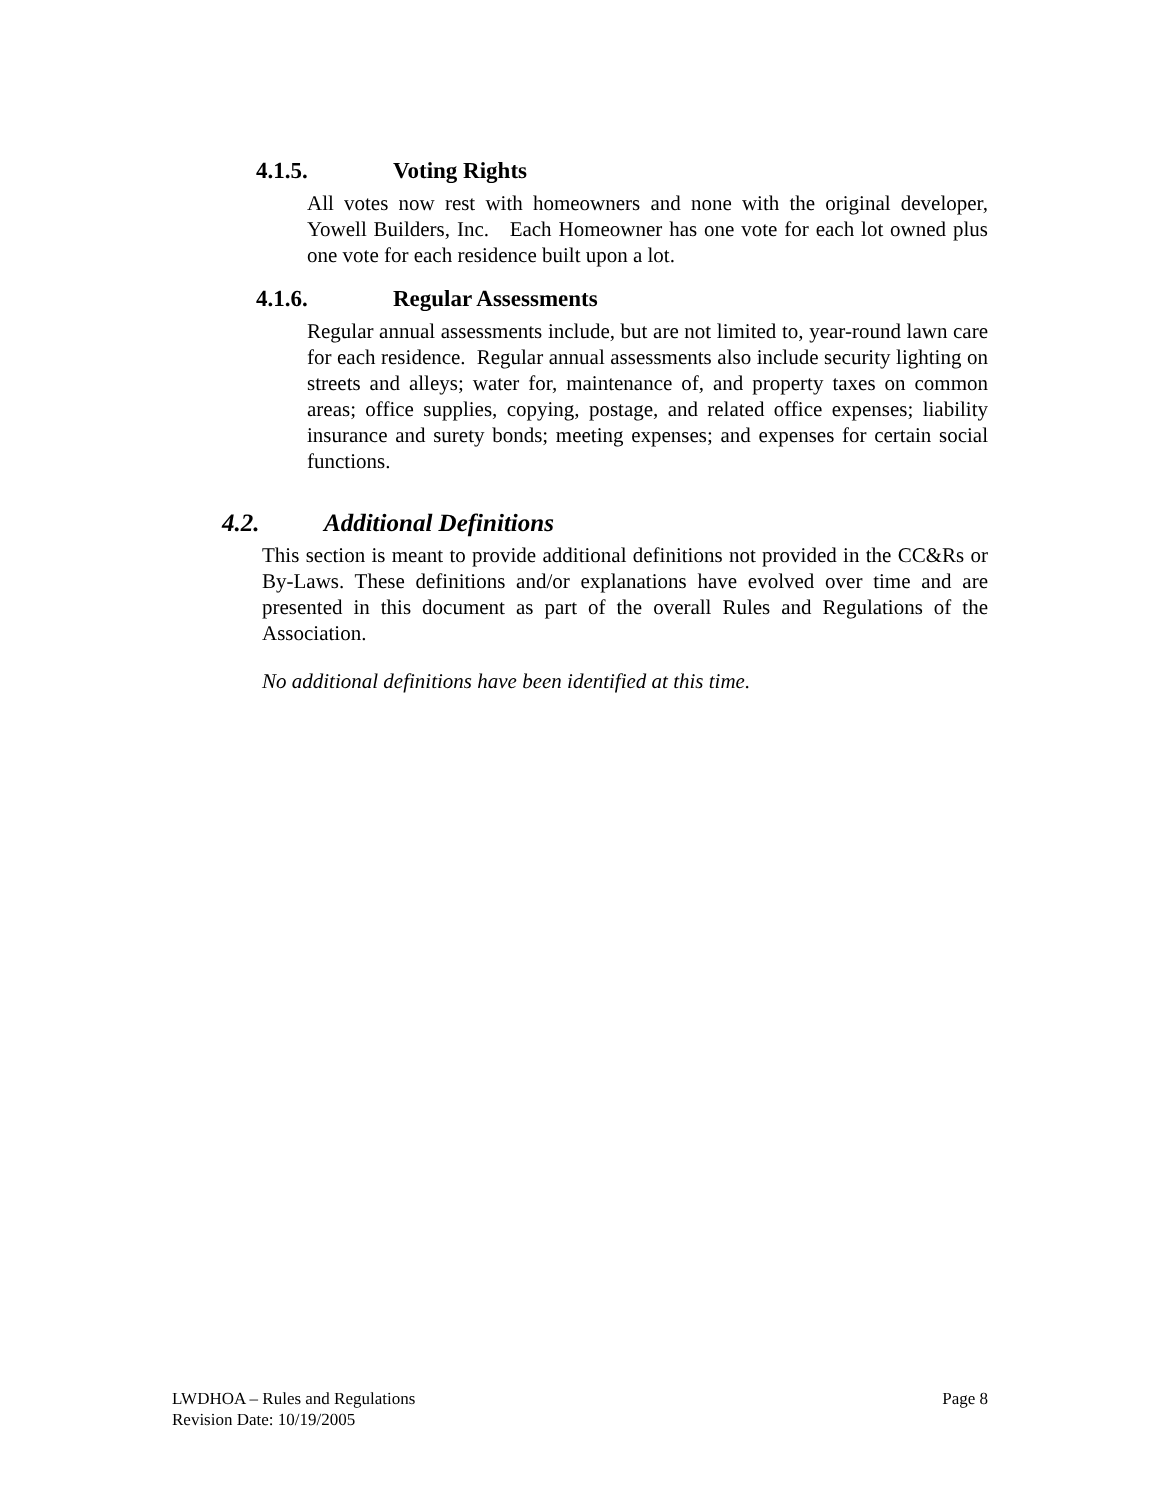4.1.5. Voting Rights
All votes now rest with homeowners and none with the original developer, Yowell Builders, Inc. Each Homeowner has one vote for each lot owned plus one vote for each residence built upon a lot.
4.1.6. Regular Assessments
Regular annual assessments include, but are not limited to, year-round lawn care for each residence. Regular annual assessments also include security lighting on streets and alleys; water for, maintenance of, and property taxes on common areas; office supplies, copying, postage, and related office expenses; liability insurance and surety bonds; meeting expenses; and expenses for certain social functions.
4.2. Additional Definitions
This section is meant to provide additional definitions not provided in the CC&Rs or By-Laws. These definitions and/or explanations have evolved over time and are presented in this document as part of the overall Rules and Regulations of the Association.
No additional definitions have been identified at this time.
LWDHOA – Rules and Regulations
Revision Date: 10/19/2005
Page 8